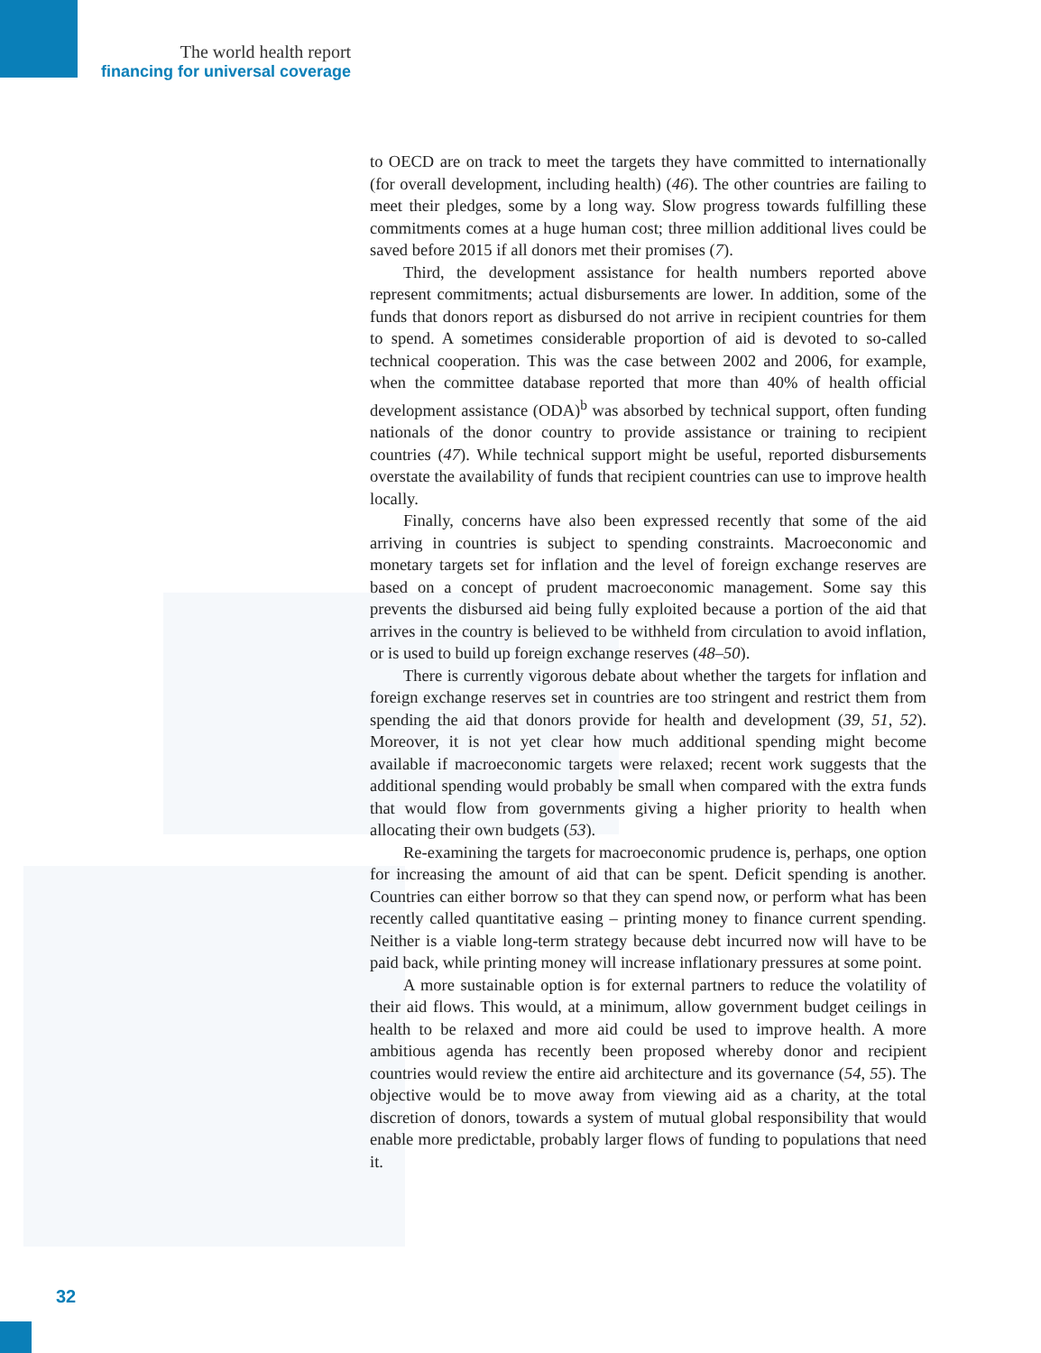The world health report
financing for universal coverage
to OECD are on track to meet the targets they have committed to internationally (for overall development, including health) (46). The other countries are failing to meet their pledges, some by a long way. Slow progress towards fulfilling these commitments comes at a huge human cost; three million additional lives could be saved before 2015 if all donors met their promises (7).
Third, the development assistance for health numbers reported above represent commitments; actual disbursements are lower. In addition, some of the funds that donors report as disbursed do not arrive in recipient countries for them to spend. A sometimes considerable proportion of aid is devoted to so-called technical cooperation. This was the case between 2002 and 2006, for example, when the committee database reported that more than 40% of health official development assistance (ODA)<sup>b</sup> was absorbed by technical support, often funding nationals of the donor country to provide assistance or training to recipient countries (47). While technical support might be useful, reported disbursements overstate the availability of funds that recipient countries can use to improve health locally.
Finally, concerns have also been expressed recently that some of the aid arriving in countries is subject to spending constraints. Macroeconomic and monetary targets set for inflation and the level of foreign exchange reserves are based on a concept of prudent macroeconomic management. Some say this prevents the disbursed aid being fully exploited because a portion of the aid that arrives in the country is believed to be withheld from circulation to avoid inflation, or is used to build up foreign exchange reserves (48–50).
There is currently vigorous debate about whether the targets for inflation and foreign exchange reserves set in countries are too stringent and restrict them from spending the aid that donors provide for health and development (39, 51, 52). Moreover, it is not yet clear how much additional spending might become available if macroeconomic targets were relaxed; recent work suggests that the additional spending would probably be small when compared with the extra funds that would flow from governments giving a higher priority to health when allocating their own budgets (53).
Re-examining the targets for macroeconomic prudence is, perhaps, one option for increasing the amount of aid that can be spent. Deficit spending is another. Countries can either borrow so that they can spend now, or perform what has been recently called quantitative easing – printing money to finance current spending. Neither is a viable long-term strategy because debt incurred now will have to be paid back, while printing money will increase inflationary pressures at some point.
A more sustainable option is for external partners to reduce the volatility of their aid flows. This would, at a minimum, allow government budget ceilings in health to be relaxed and more aid could be used to improve health. A more ambitious agenda has recently been proposed whereby donor and recipient countries would review the entire aid architecture and its governance (54, 55). The objective would be to move away from viewing aid as a charity, at the total discretion of donors, towards a system of mutual global responsibility that would enable more predictable, probably larger flows of funding to populations that need it.
32